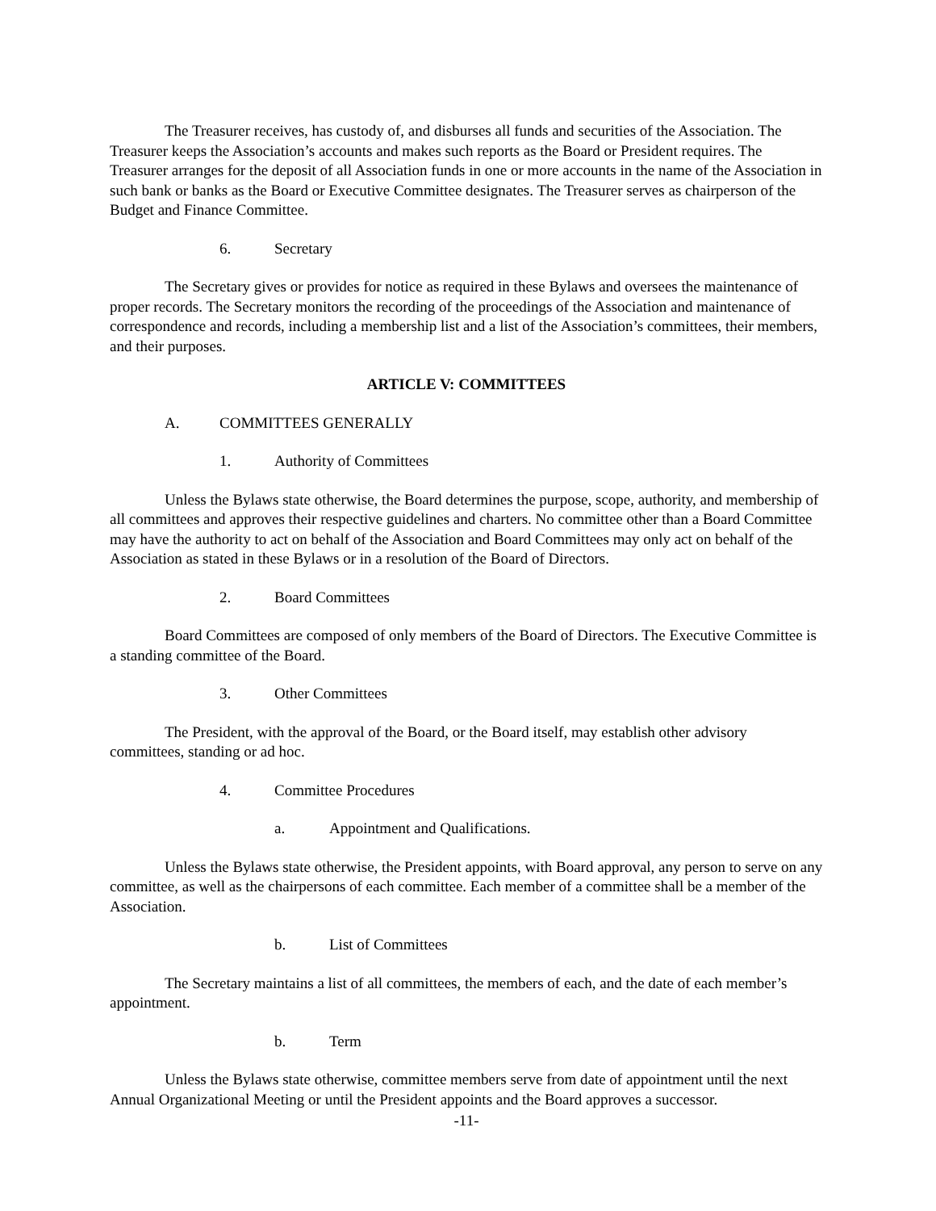The Treasurer receives, has custody of, and disburses all funds and securities of the Association. The Treasurer keeps the Association’s accounts and makes such reports as the Board or President requires. The Treasurer arranges for the deposit of all Association funds in one or more accounts in the name of the Association in such bank or banks as the Board or Executive Committee designates. The Treasurer serves as chairperson of the Budget and Finance Committee.
6. Secretary
The Secretary gives or provides for notice as required in these Bylaws and oversees the maintenance of proper records. The Secretary monitors the recording of the proceedings of the Association and maintenance of correspondence and records, including a membership list and a list of the Association’s committees, their members, and their purposes.
ARTICLE V: COMMITTEES
A. COMMITTEES GENERALLY
1. Authority of Committees
Unless the Bylaws state otherwise, the Board determines the purpose, scope, authority, and membership of all committees and approves their respective guidelines and charters. No committee other than a Board Committee may have the authority to act on behalf of the Association and Board Committees may only act on behalf of the Association as stated in these Bylaws or in a resolution of the Board of Directors.
2. Board Committees
Board Committees are composed of only members of the Board of Directors. The Executive Committee is a standing committee of the Board.
3. Other Committees
The President, with the approval of the Board, or the Board itself, may establish other advisory committees, standing or ad hoc.
4. Committee Procedures
a. Appointment and Qualifications.
Unless the Bylaws state otherwise, the President appoints, with Board approval, any person to serve on any committee, as well as the chairpersons of each committee. Each member of a committee shall be a member of the Association.
b. List of Committees
The Secretary maintains a list of all committees, the members of each, and the date of each member’s appointment.
b. Term
Unless the Bylaws state otherwise, committee members serve from date of appointment until the next Annual Organizational Meeting or until the President appoints and the Board approves a successor.
-11-